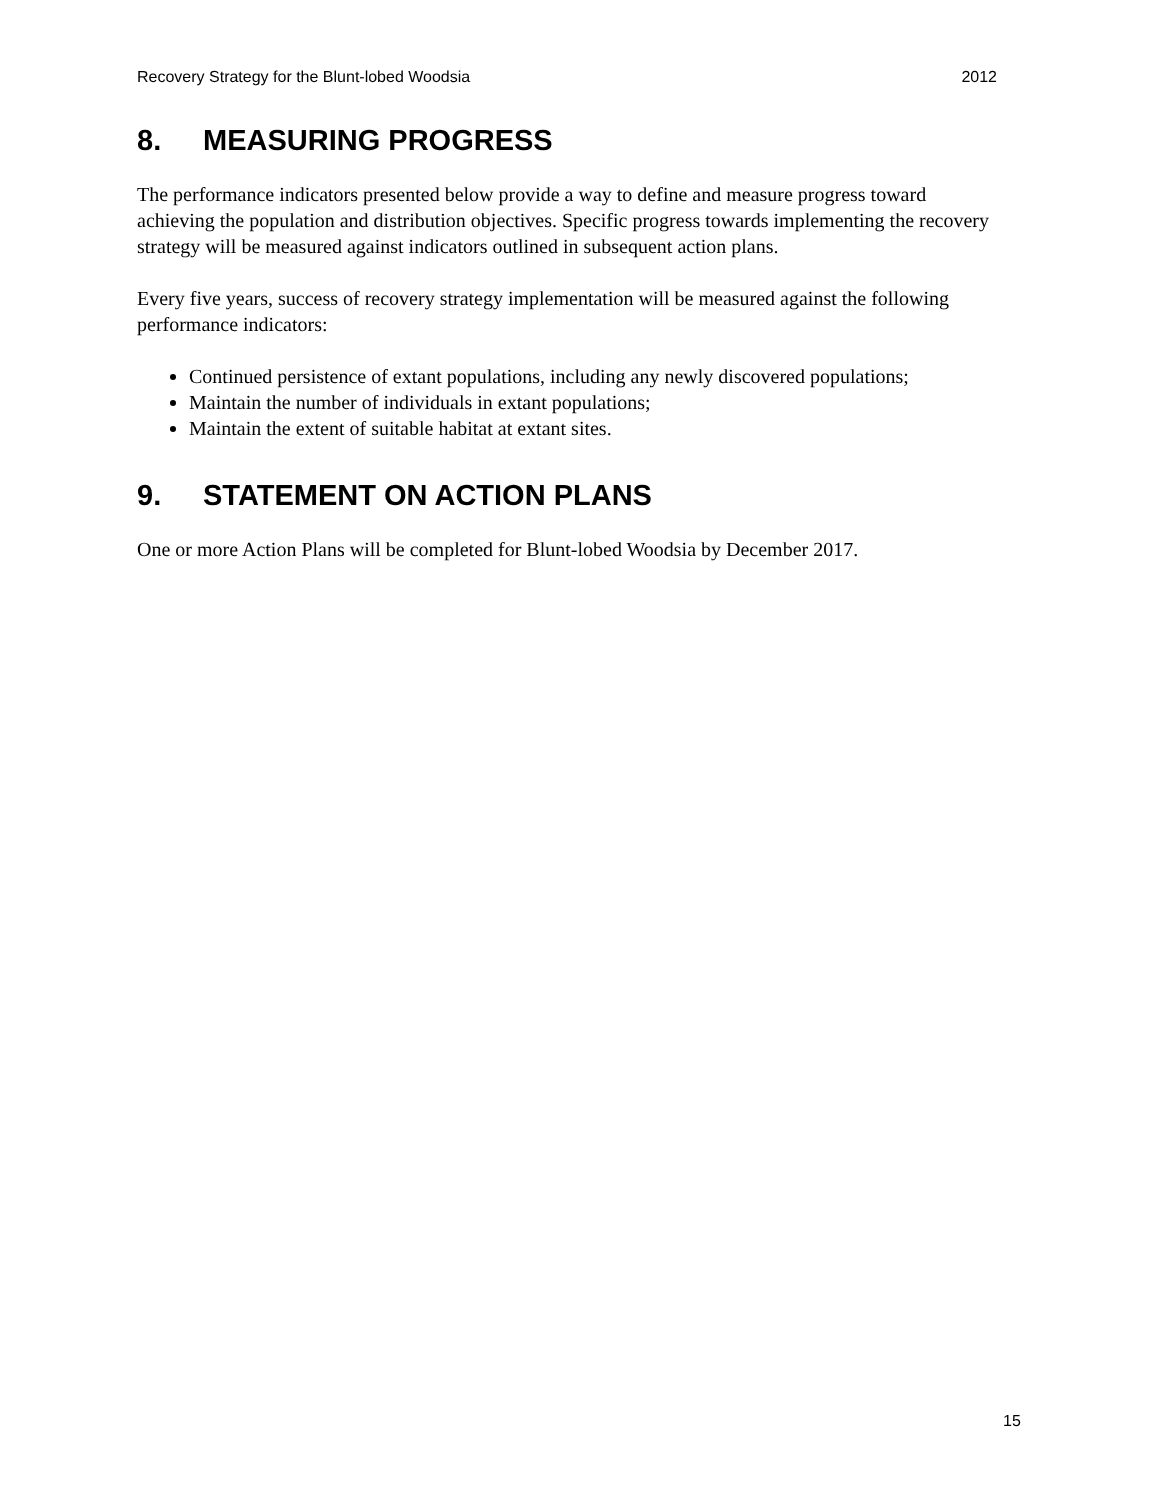Recovery Strategy for the Blunt-lobed Woodsia 2012
8. MEASURING PROGRESS
The performance indicators presented below provide a way to define and measure progress toward achieving the population and distribution objectives. Specific progress towards implementing the recovery strategy will be measured against indicators outlined in subsequent action plans.
Every five years, success of recovery strategy implementation will be measured against the following performance indicators:
Continued persistence of extant populations, including any newly discovered populations;
Maintain the number of individuals in extant populations;
Maintain the extent of suitable habitat at extant sites.
9. STATEMENT ON ACTION PLANS
One or more Action Plans will be completed for Blunt-lobed Woodsia by December 2017.
15